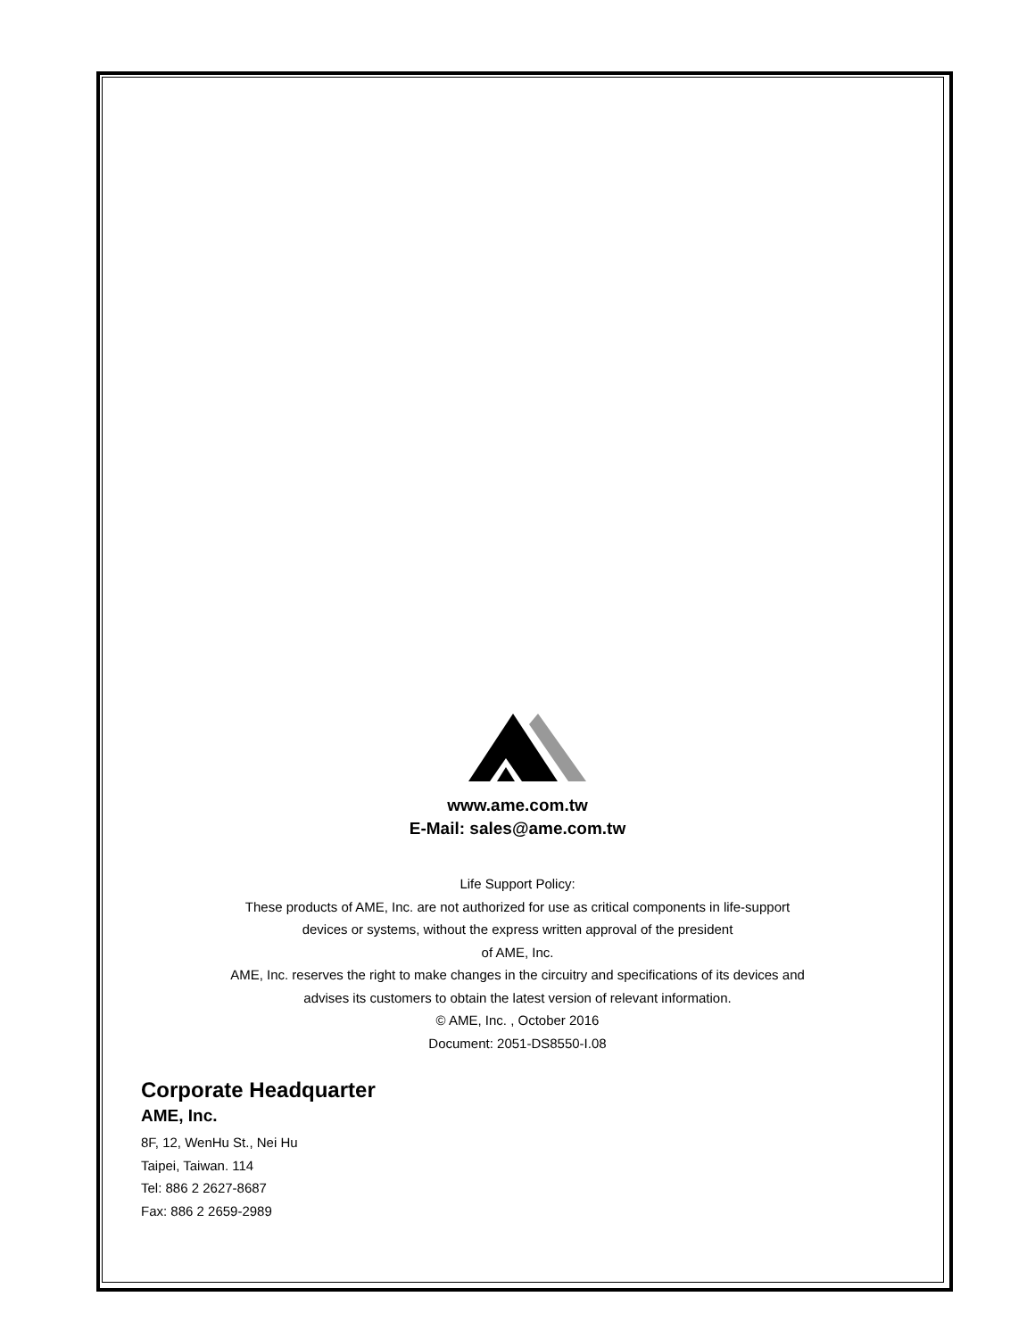www.ame.com.tw
E-Mail: sales@ame.com.tw
Life Support Policy:
These products of AME, Inc. are not authorized for use as critical components in life-support
devices or systems, without the express written approval of the president
of AME, Inc.
AME, Inc. reserves the right to make changes in the circuitry and specifications of its devices and
advises its customers to obtain the latest version of relevant information.
© AME, Inc. , October 2016
Document: 2051-DS8550-I.08
Corporate Headquarter
AME, Inc.
8F, 12, WenHu St., Nei Hu
Taipei, Taiwan. 114
Tel: 886 2 2627-8687
Fax: 886 2 2659-2989